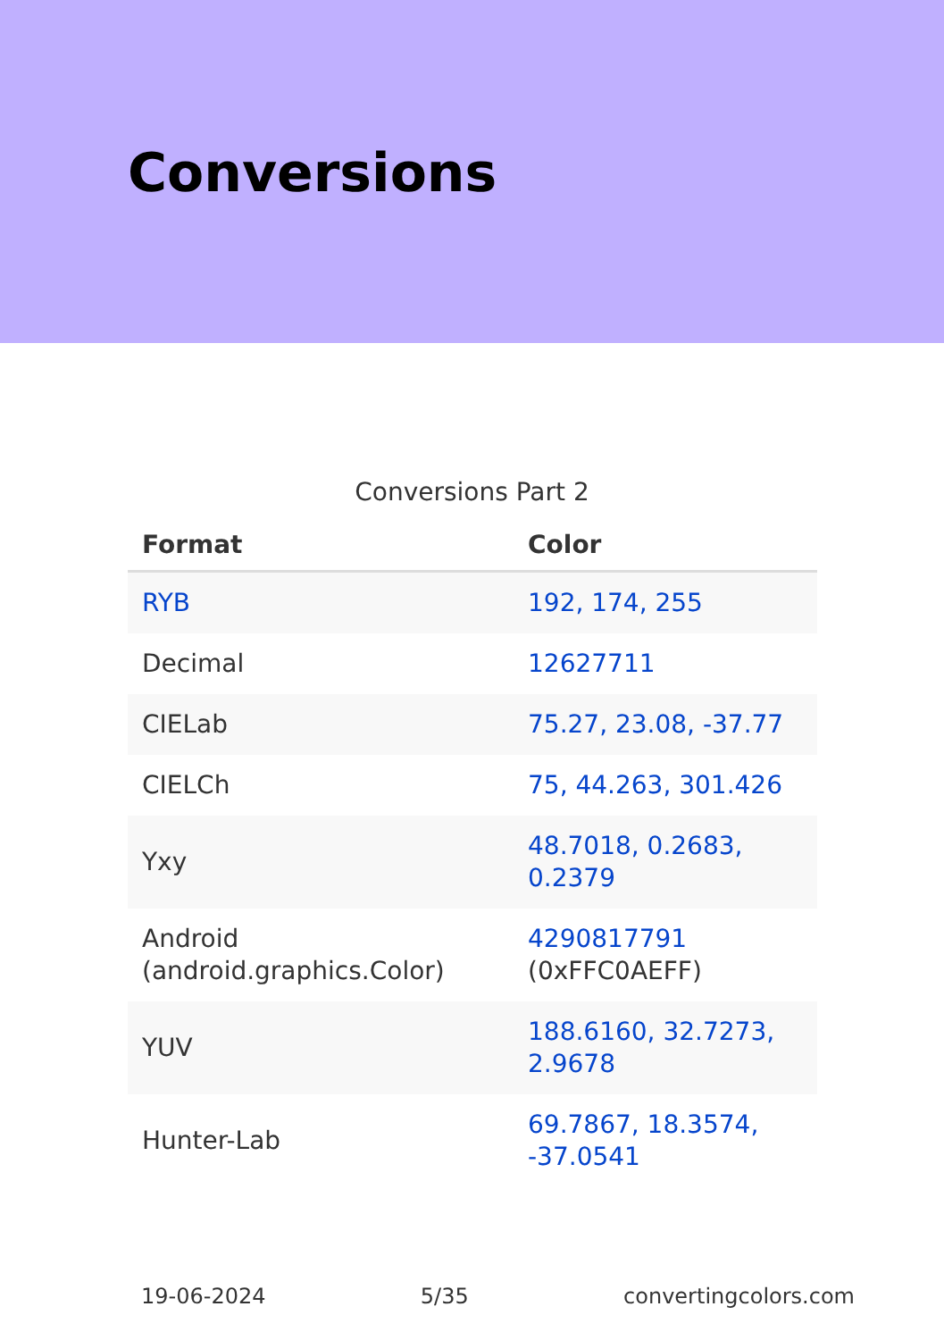Conversions
Conversions Part 2
| Format | Color |
| --- | --- |
| RYB | 192, 174, 255 |
| Decimal | 12627711 |
| CIELab | 75.27, 23.08, -37.77 |
| CIELCh | 75, 44.263, 301.426 |
| Yxy | 48.7018, 0.2683, 0.2379 |
| Android (android.graphics.Color) | 4290817791 (0xFFC0AEFF) |
| YUV | 188.6160, 32.7273, 2.9678 |
| Hunter-Lab | 69.7867, 18.3574, -37.0541 |
19-06-2024 5/35 convertingcolors.com